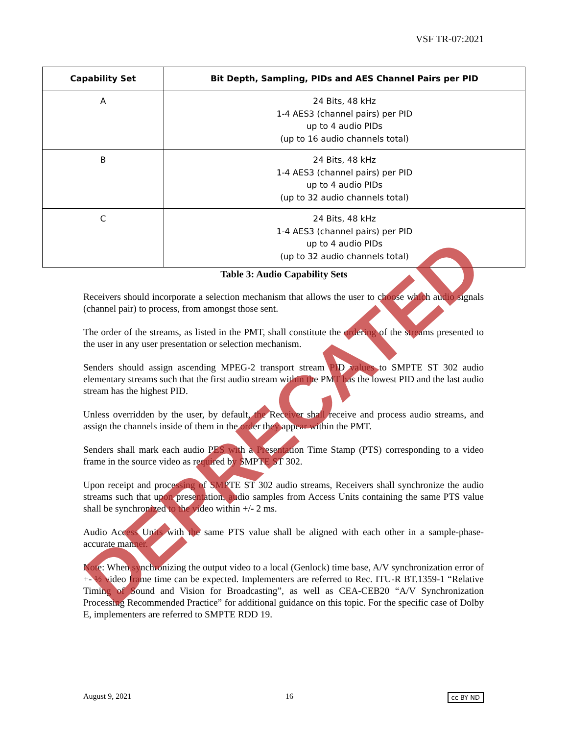VSF TR-07:2021
| Capability Set | Bit Depth, Sampling, PIDs and AES Channel Pairs per PID |
| --- | --- |
| A | 24 Bits, 48 kHz 1-4 AES3 (channel pairs) per PID up to 4 audio PIDs (up to 16 audio channels total) |
| B | 24 Bits, 48 kHz 1-4 AES3 (channel pairs) per PID up to 4 audio PIDs (up to 32 audio channels total) |
| C | 24 Bits, 48 kHz 1-4 AES3 (channel pairs) per PID up to 4 audio PIDs (up to 32 audio channels total) |
Table 3: Audio Capability Sets
Receivers should incorporate a selection mechanism that allows the user to choose which audio signals (channel pair) to process, from amongst those sent.
The order of the streams, as listed in the PMT, shall constitute the ordering of the streams presented to the user in any user presentation or selection mechanism.
Senders should assign ascending MPEG-2 transport stream PID values to SMPTE ST 302 audio elementary streams such that the first audio stream within the PMT has the lowest PID and the last audio stream has the highest PID.
Unless overridden by the user, by default, the Receiver shall receive and process audio streams, and assign the channels inside of them in the order they appear within the PMT.
Senders shall mark each audio PES with a Presentation Time Stamp (PTS) corresponding to a video frame in the source video as required by SMPTE ST 302.
Upon receipt and processing of SMPTE ST 302 audio streams, Receivers shall synchronize the audio streams such that upon presentation, audio samples from Access Units containing the same PTS value shall be synchronized to the video within +/- 2 ms.
Audio Access Units with the same PTS value shall be aligned with each other in a sample-phase-accurate manner.
Note: When synchronizing the output video to a local (Genlock) time base, A/V synchronization error of +- ½ video frame time can be expected. Implementers are referred to Rec. ITU-R BT.1359-1 “Relative Timing of Sound and Vision for Broadcasting”, as well as CEA-CEB20 “A/V Synchronization Processing Recommended Practice” for additional guidance on this topic. For the specific case of Dolby E, implementers are referred to SMPTE RDD 19.
DEPRECATED
August 9, 2021 16 cc BY ND